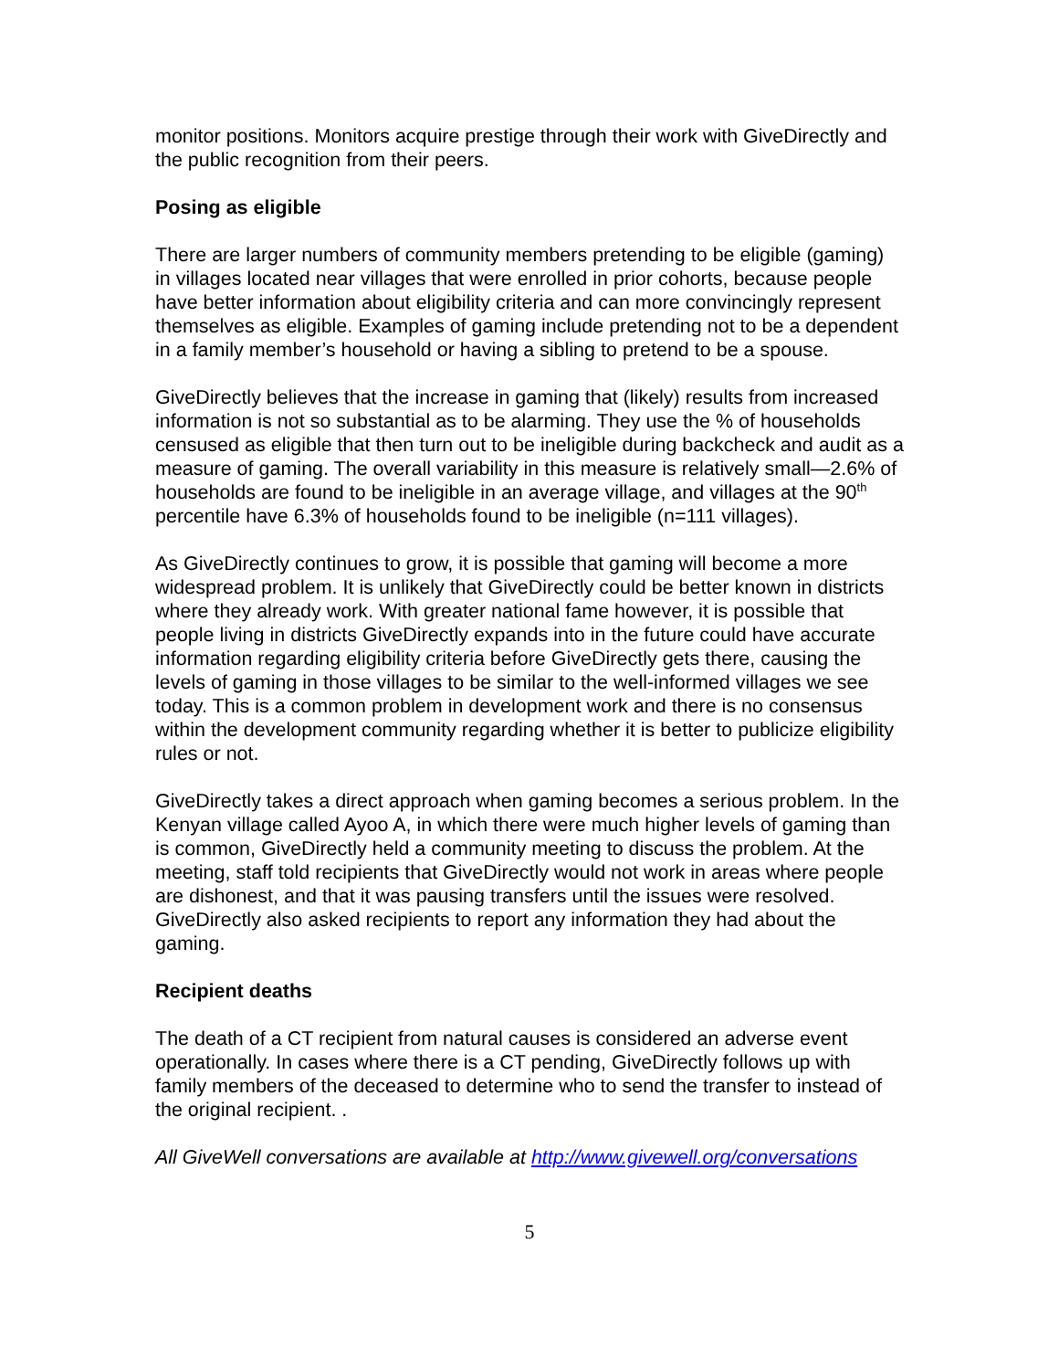monitor positions. Monitors acquire prestige through their work with GiveDirectly and the public recognition from their peers.
Posing as eligible
There are larger numbers of community members pretending to be eligible (gaming) in villages located near villages that were enrolled in prior cohorts, because people have better information about eligibility criteria and can more convincingly represent themselves as eligible. Examples of gaming include pretending not to be a dependent in a family member’s household or having a sibling to pretend to be a spouse.
GiveDirectly believes that the increase in gaming that (likely) results from increased information is not so substantial as to be alarming. They use the % of households censused as eligible that then turn out to be ineligible during backcheck and audit as a measure of gaming. The overall variability in this measure is relatively small—2.6% of households are found to be ineligible in an average village, and villages at the 90<sup>th</sup> percentile have 6.3% of households found to be ineligible (n=111 villages).
As GiveDirectly continues to grow, it is possible that gaming will become a more widespread problem. It is unlikely that GiveDirectly could be better known in districts where they already work. With greater national fame however, it is possible that people living in districts GiveDirectly expands into in the future could have accurate information regarding eligibility criteria before GiveDirectly gets there, causing the levels of gaming in those villages to be similar to the well-informed villages we see today. This is a common problem in development work and there is no consensus within the development community regarding whether it is better to publicize eligibility rules or not.
GiveDirectly takes a direct approach when gaming becomes a serious problem. In the Kenyan village called Ayoo A, in which there were much higher levels of gaming than is common, GiveDirectly held a community meeting to discuss the problem. At the meeting, staff told recipients that GiveDirectly would not work in areas where people are dishonest, and that it was pausing transfers until the issues were resolved. GiveDirectly also asked recipients to report any information they had about the gaming.
Recipient deaths
The death of a CT recipient from natural causes is considered an adverse event operationally. In cases where there is a CT pending, GiveDirectly follows up with family members of the deceased to determine who to send the transfer to instead of the original recipient. .
All GiveWell conversations are available at http://www.givewell.org/conversations
5